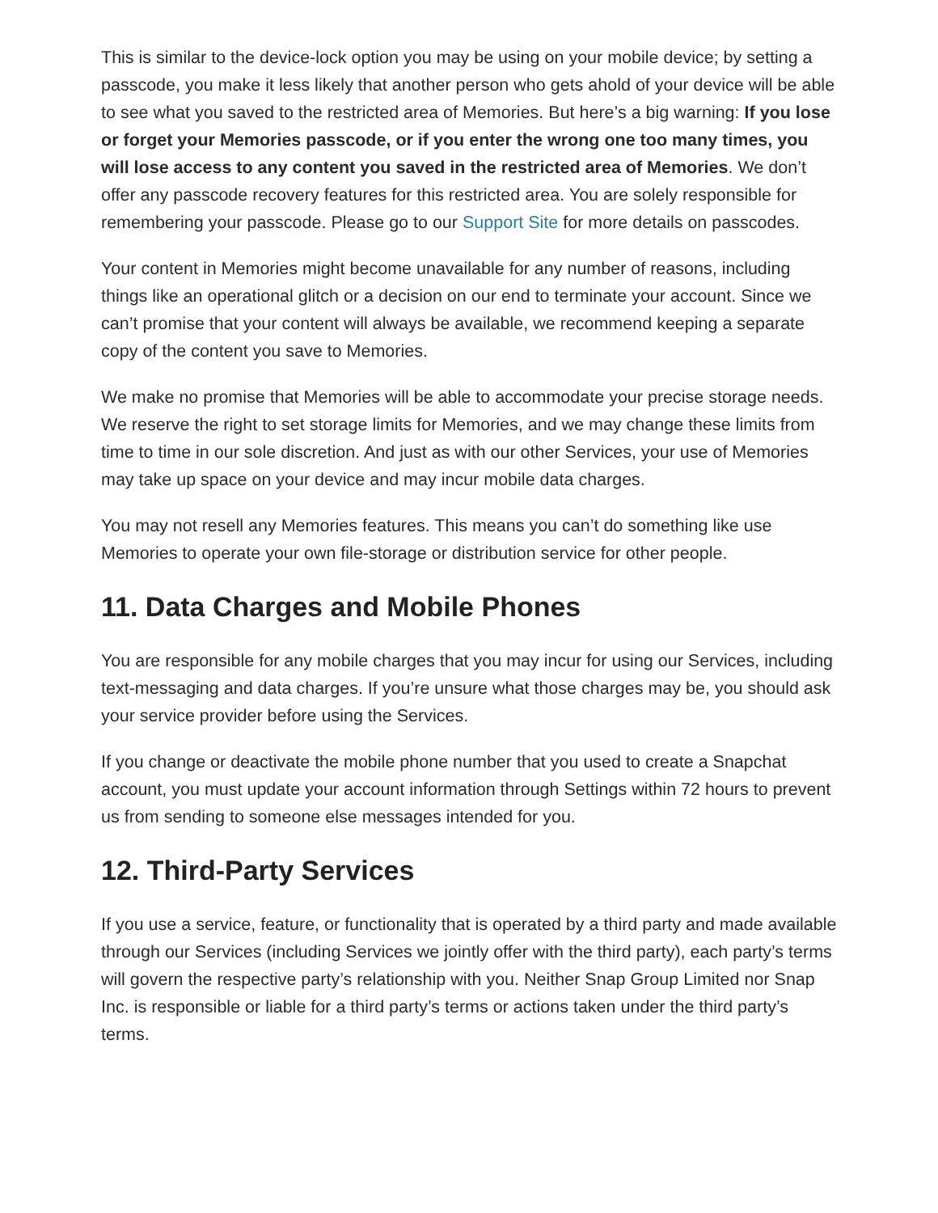This is similar to the device-lock option you may be using on your mobile device; by setting a passcode, you make it less likely that another person who gets ahold of your device will be able to see what you saved to the restricted area of Memories. But here’s a big warning: If you lose or forget your Memories passcode, or if you enter the wrong one too many times, you will lose access to any content you saved in the restricted area of Memories. We don’t offer any passcode recovery features for this restricted area. You are solely responsible for remembering your passcode. Please go to our Support Site for more details on passcodes.
Your content in Memories might become unavailable for any number of reasons, including things like an operational glitch or a decision on our end to terminate your account. Since we can’t promise that your content will always be available, we recommend keeping a separate copy of the content you save to Memories.
We make no promise that Memories will be able to accommodate your precise storage needs. We reserve the right to set storage limits for Memories, and we may change these limits from time to time in our sole discretion. And just as with our other Services, your use of Memories may take up space on your device and may incur mobile data charges.
You may not resell any Memories features. This means you can’t do something like use Memories to operate your own file-storage or distribution service for other people.
11. Data Charges and Mobile Phones
You are responsible for any mobile charges that you may incur for using our Services, including text-messaging and data charges. If you’re unsure what those charges may be, you should ask your service provider before using the Services.
If you change or deactivate the mobile phone number that you used to create a Snapchat account, you must update your account information through Settings within 72 hours to prevent us from sending to someone else messages intended for you.
12. Third-Party Services
If you use a service, feature, or functionality that is operated by a third party and made available through our Services (including Services we jointly offer with the third party), each party’s terms will govern the respective party’s relationship with you. Neither Snap Group Limited nor Snap Inc. is responsible or liable for a third party’s terms or actions taken under the third party’s terms.